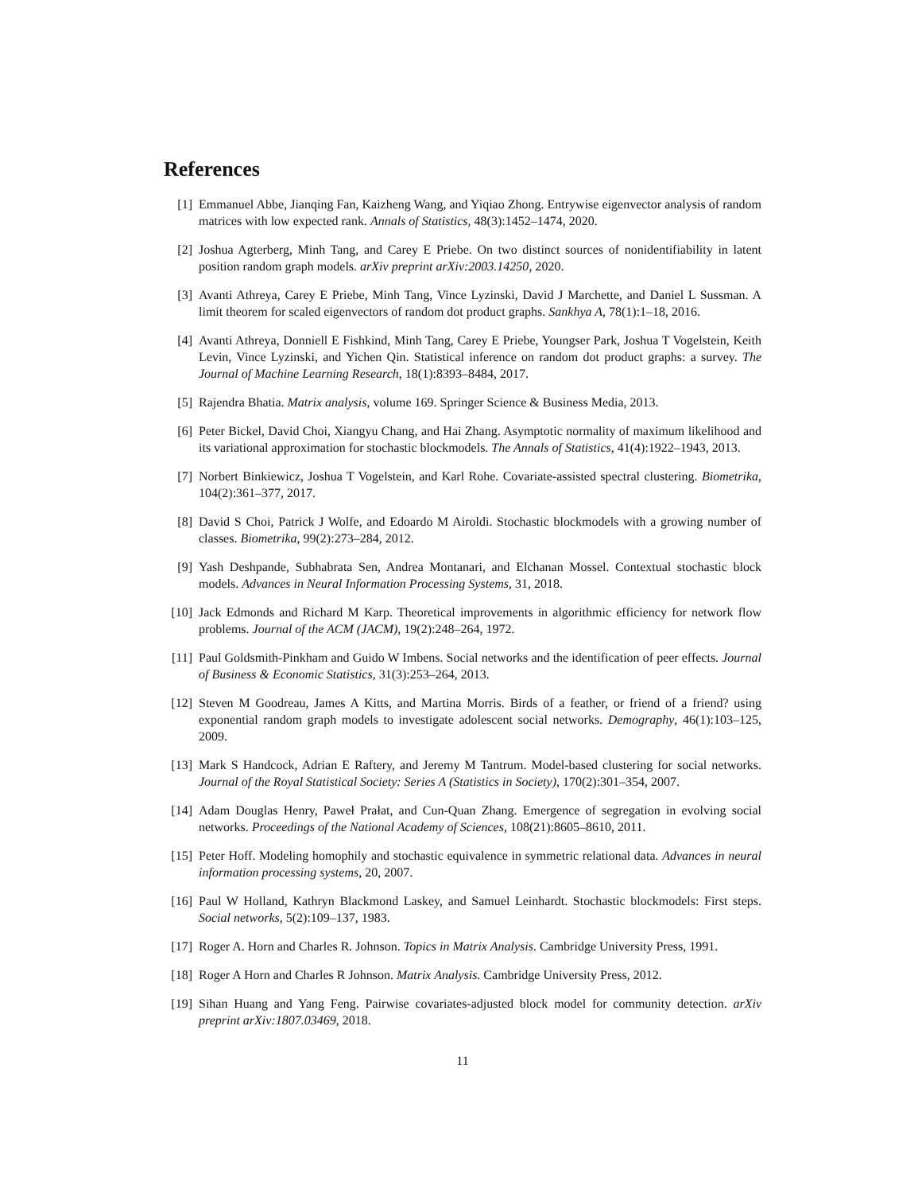References
[1] Emmanuel Abbe, Jianqing Fan, Kaizheng Wang, and Yiqiao Zhong. Entrywise eigenvector analysis of random matrices with low expected rank. Annals of Statistics, 48(3):1452–1474, 2020.
[2] Joshua Agterberg, Minh Tang, and Carey E Priebe. On two distinct sources of nonidentifiability in latent position random graph models. arXiv preprint arXiv:2003.14250, 2020.
[3] Avanti Athreya, Carey E Priebe, Minh Tang, Vince Lyzinski, David J Marchette, and Daniel L Sussman. A limit theorem for scaled eigenvectors of random dot product graphs. Sankhya A, 78(1):1–18, 2016.
[4] Avanti Athreya, Donniell E Fishkind, Minh Tang, Carey E Priebe, Youngser Park, Joshua T Vogelstein, Keith Levin, Vince Lyzinski, and Yichen Qin. Statistical inference on random dot product graphs: a survey. The Journal of Machine Learning Research, 18(1):8393–8484, 2017.
[5] Rajendra Bhatia. Matrix analysis, volume 169. Springer Science & Business Media, 2013.
[6] Peter Bickel, David Choi, Xiangyu Chang, and Hai Zhang. Asymptotic normality of maximum likelihood and its variational approximation for stochastic blockmodels. The Annals of Statistics, 41(4):1922–1943, 2013.
[7] Norbert Binkiewicz, Joshua T Vogelstein, and Karl Rohe. Covariate-assisted spectral clustering. Biometrika, 104(2):361–377, 2017.
[8] David S Choi, Patrick J Wolfe, and Edoardo M Airoldi. Stochastic blockmodels with a growing number of classes. Biometrika, 99(2):273–284, 2012.
[9] Yash Deshpande, Subhabrata Sen, Andrea Montanari, and Elchanan Mossel. Contextual stochastic block models. Advances in Neural Information Processing Systems, 31, 2018.
[10] Jack Edmonds and Richard M Karp. Theoretical improvements in algorithmic efficiency for network flow problems. Journal of the ACM (JACM), 19(2):248–264, 1972.
[11] Paul Goldsmith-Pinkham and Guido W Imbens. Social networks and the identification of peer effects. Journal of Business & Economic Statistics, 31(3):253–264, 2013.
[12] Steven M Goodreau, James A Kitts, and Martina Morris. Birds of a feather, or friend of a friend? using exponential random graph models to investigate adolescent social networks. Demography, 46(1):103–125, 2009.
[13] Mark S Handcock, Adrian E Raftery, and Jeremy M Tantrum. Model-based clustering for social networks. Journal of the Royal Statistical Society: Series A (Statistics in Society), 170(2):301–354, 2007.
[14] Adam Douglas Henry, Paweł Prałat, and Cun-Quan Zhang. Emergence of segregation in evolving social networks. Proceedings of the National Academy of Sciences, 108(21):8605–8610, 2011.
[15] Peter Hoff. Modeling homophily and stochastic equivalence in symmetric relational data. Advances in neural information processing systems, 20, 2007.
[16] Paul W Holland, Kathryn Blackmond Laskey, and Samuel Leinhardt. Stochastic blockmodels: First steps. Social networks, 5(2):109–137, 1983.
[17] Roger A. Horn and Charles R. Johnson. Topics in Matrix Analysis. Cambridge University Press, 1991.
[18] Roger A Horn and Charles R Johnson. Matrix Analysis. Cambridge University Press, 2012.
[19] Sihan Huang and Yang Feng. Pairwise covariates-adjusted block model for community detection. arXiv preprint arXiv:1807.03469, 2018.
11